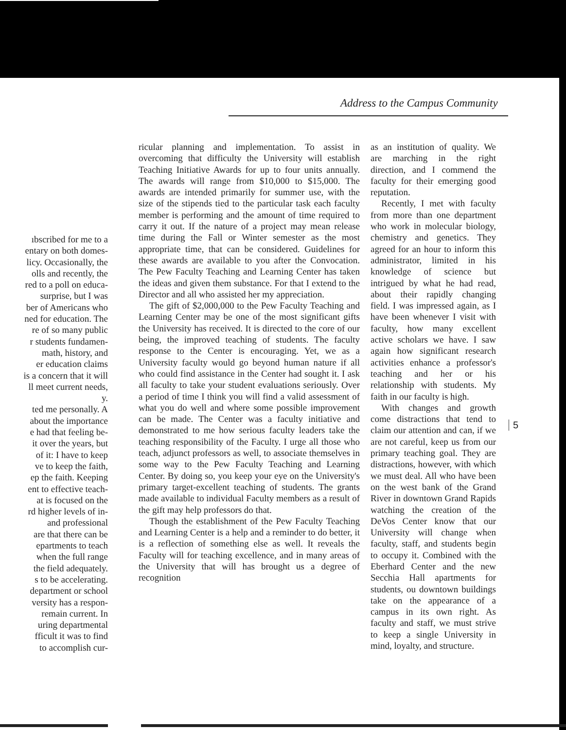Address to the Campus Community
ıbscribed for me to a
entary on both domes-
licy. Occasionally, the
olls and recently, the
red to a poll on educa-
surprise, but I was
ber of Americans who
ned for education. The
re of so many public
r students fundamen-
math, history, and
er education claims
is a concern that it will
ll meet current needs,
y.
ted me personally. A
about the importance
e had that feeling be-
it over the years, but
of it: I have to keep
ve to keep the faith,
ep the faith. Keeping
ent to effective teach-
at is focused on the
rd higher levels of in-
and professional
are that there can be
epartments to teach
when the full range
the field adequately.
s to be accelerating.
department or school
versity has a respon-
remain current. In
uring departmental
fficult it was to find
to accomplish cur-
ricular planning and implementation. To assist in overcoming that difficulty the University will establish Teaching Initiative Awards for up to four units annually. The awards will range from $10,000 to $15,000. The awards are intended primarily for summer use, with the size of the stipends tied to the particular task each faculty member is performing and the amount of time required to carry it out. If the nature of a project may mean release time during the Fall or Winter semester as the most appropriate time, that can be considered. Guidelines for these awards are available to you after the Convocation. The Pew Faculty Teaching and Learning Center has taken the ideas and given them substance. For that I extend to the Director and all who assisted her my appreciation.
The gift of $2,000,000 to the Pew Faculty Teaching and Learning Center may be one of the most significant gifts the University has received. It is directed to the core of our being, the improved teaching of students. The faculty response to the Center is encouraging. Yet, we as a University faculty would go beyond human nature if all who could find assistance in the Center had sought it. I ask all faculty to take your student evaluations seriously. Over a period of time I think you will find a valid assessment of what you do well and where some possible improvement can be made. The Center was a faculty initiative and demonstrated to me how serious faculty leaders take the teaching responsibility of the Faculty. I urge all those who teach, adjunct professors as well, to associate themselves in some way to the Pew Faculty Teaching and Learning Center. By doing so, you keep your eye on the University's primary target-excellent teaching of students. The grants made available to individual Faculty members as a result of the gift may help professors do that.
Though the establishment of the Pew Faculty Teaching and Learning Center is a help and a reminder to do better, it is a reflection of something else as well. It reveals the Faculty will for teaching excellence, and in many areas of the University that will has brought us a degree of recognition
as an institution of quality. We are marching in the right direction, and I commend the faculty for their emerging good reputation.
Recently, I met with faculty from more than one department who work in molecular biology, chemistry and genetics. They agreed for an hour to inform this administrator, limited in his knowledge of science but intrigued by what he had read, about their rapidly changing field. I was impressed again, as I have been whenever I visit with faculty, how many excellent active scholars we have. I saw again how significant research activities enhance a professor's teaching and her or his relationship with students. My faith in our faculty is high.
With changes and growth come distractions that tend to claim our attention and can, if we are not careful, keep us from our primary teaching goal. They are distractions, however, with which we must deal. All who have been on the west bank of the Grand River in downtown Grand Rapids watching the creation of the DeVos Center know that our University will change when faculty, staff, and students begin to occupy it. Combined with the Eberhard Center and the new Secchia Hall apartments for students, ou downtown buildings take on the appearance of a campus in its own right. As faculty and staff, we must strive to keep a single University in mind, loyalty, and structure.
5